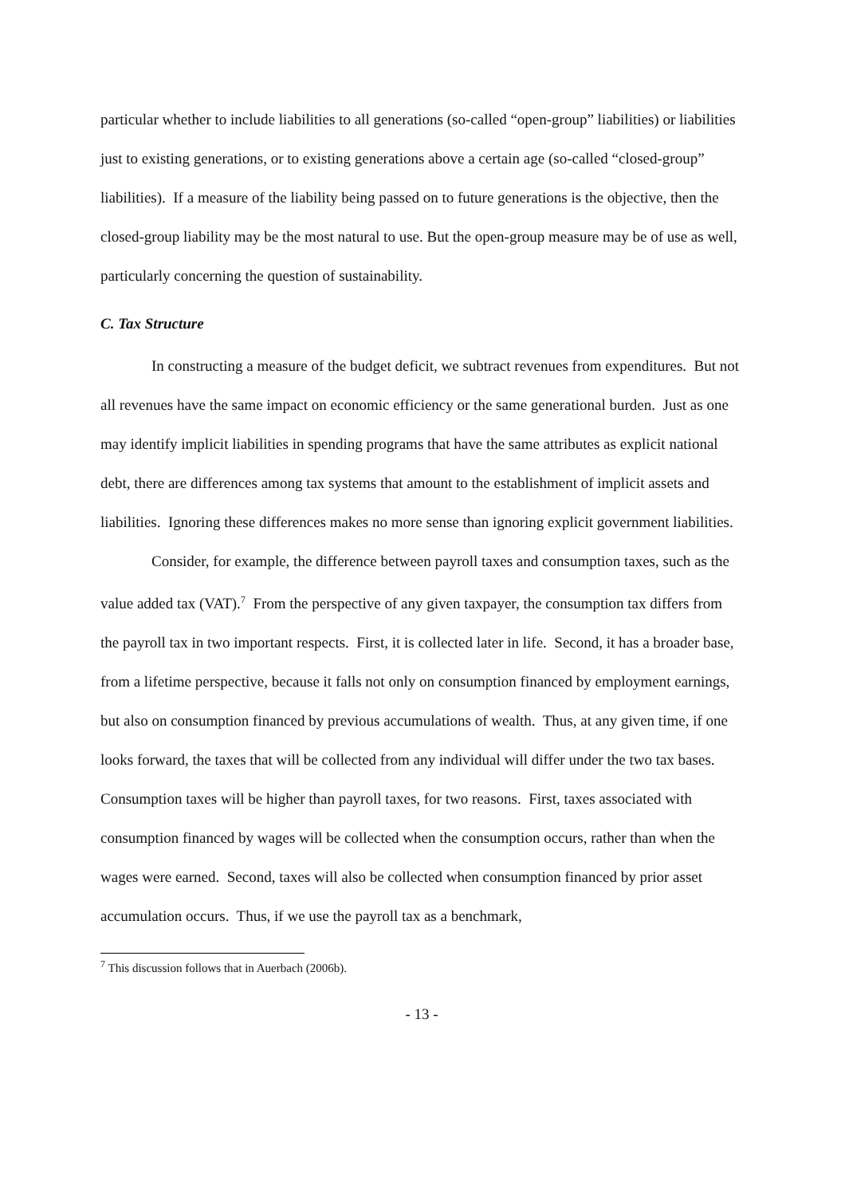particular whether to include liabilities to all generations (so-called “open-group” liabilities) or liabilities just to existing generations, or to existing generations above a certain age (so-called “closed-group” liabilities). If a measure of the liability being passed on to future generations is the objective, then the closed-group liability may be the most natural to use. But the open-group measure may be of use as well, particularly concerning the question of sustainability.
C. Tax Structure
In constructing a measure of the budget deficit, we subtract revenues from expenditures. But not all revenues have the same impact on economic efficiency or the same generational burden. Just as one may identify implicit liabilities in spending programs that have the same attributes as explicit national debt, there are differences among tax systems that amount to the establishment of implicit assets and liabilities. Ignoring these differences makes no more sense than ignoring explicit government liabilities.
Consider, for example, the difference between payroll taxes and consumption taxes, such as the value added tax (VAT).<sup>7</sup> From the perspective of any given taxpayer, the consumption tax differs from the payroll tax in two important respects. First, it is collected later in life. Second, it has a broader base, from a lifetime perspective, because it falls not only on consumption financed by employment earnings, but also on consumption financed by previous accumulations of wealth. Thus, at any given time, if one looks forward, the taxes that will be collected from any individual will differ under the two tax bases. Consumption taxes will be higher than payroll taxes, for two reasons. First, taxes associated with consumption financed by wages will be collected when the consumption occurs, rather than when the wages were earned. Second, taxes will also be collected when consumption financed by prior asset accumulation occurs. Thus, if we use the payroll tax as a benchmark,
<sup>7</sup> This discussion follows that in Auerbach (2006b).
- 13 -